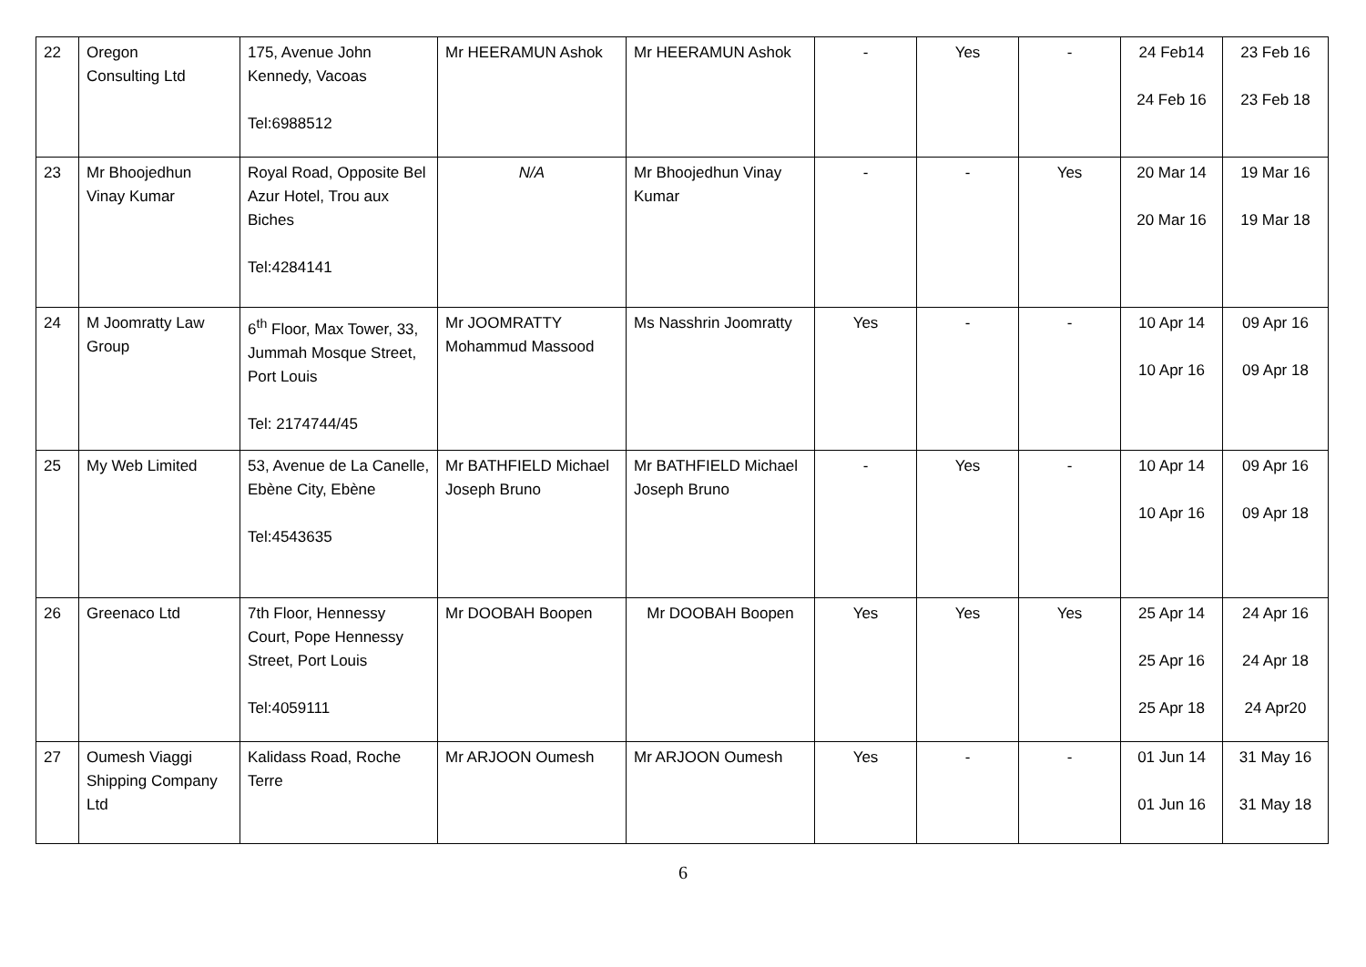| 22 | Oregon Consulting Ltd | 175, Avenue John Kennedy, Vacoas Tel:6988512 | Mr HEERAMUN Ashok | Mr HEERAMUN Ashok | - | Yes | - | 24 Feb14 24 Feb 16 | 23 Feb 16 23 Feb 18 |
| 23 | Mr Bhoojedhun Vinay Kumar | Royal Road, Opposite Bel Azur Hotel, Trou aux Biches Tel:4284141 | N/A | Mr Bhoojedhun Vinay Kumar | - | - | Yes | 20 Mar 14 20 Mar 16 | 19 Mar 16 19 Mar 18 |
| 24 | M Joomratty Law Group | 6<sup>th</sup> Floor, Max Tower, 33, Jummah Mosque Street, Port Louis Tel: 2174744/45 | Mr JOOMRATTY Mohammud Massood | Ms Nasshrin Joomratty | Yes | - | - | 10 Apr 14 10 Apr 16 | 09 Apr 16 09 Apr 18 |
| 25 | My Web Limited | 53, Avenue de La Canelle, Ebène City, Ebène Tel:4543635 | Mr BATHFIELD Michael Joseph Bruno | Mr BATHFIELD Michael Joseph Bruno | - | Yes | - | 10 Apr 14 10 Apr 16 | 09 Apr 16 09 Apr 18 |
| 26 | Greenaco Ltd | 7th Floor, Hennessy Court, Pope Hennessy Street, Port Louis Tel:4059111 | Mr DOOBAH Boopen | Mr DOOBAH Boopen | Yes | Yes | Yes | 25 Apr 14 25 Apr 16 25 Apr 18 | 24 Apr 16 24 Apr 18 24 Apr20 |
| 27 | Oumesh Viaggi Shipping Company Ltd | Kalidass Road, Roche Terre | Mr ARJOON Oumesh | Mr ARJOON Oumesh | Yes | - | - | 01 Jun 14 01 Jun 16 | 31 May 16 31 May 18 |
6